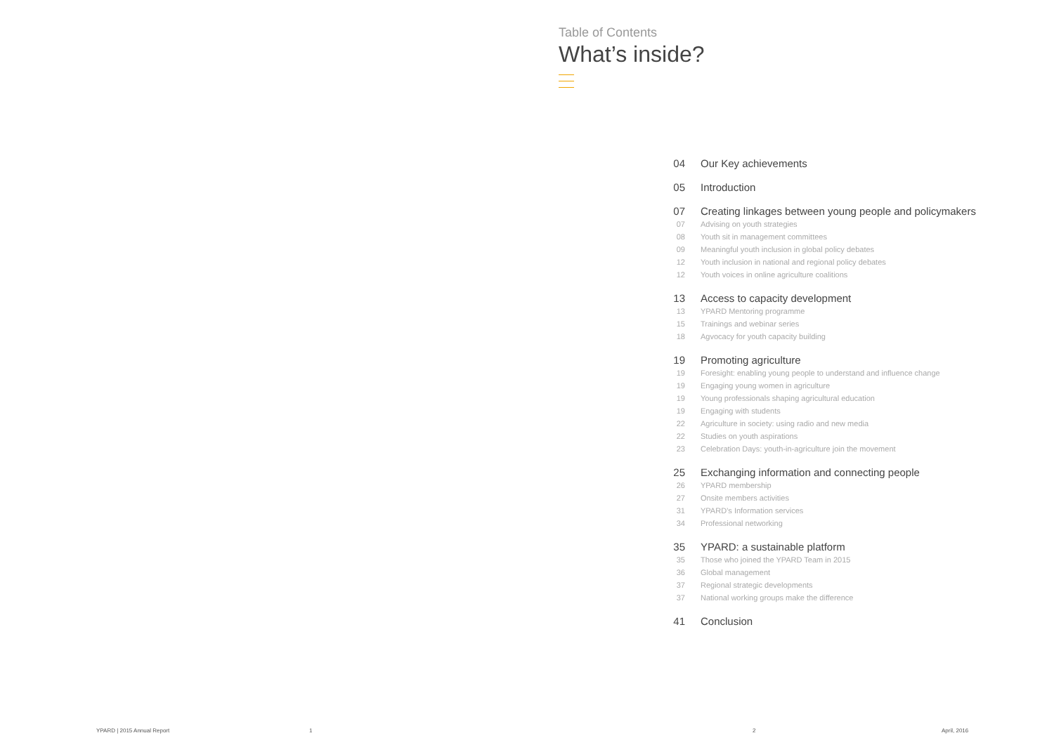Table of Contents
What’s inside?
04 Our Key achievements
05 Introduction
07 Creating linkages between young people and policymakers
07 Advising on youth strategies
08 Youth sit in management committees
09 Meaningful youth inclusion in global policy debates
12 Youth inclusion in national and regional policy debates
12 Youth voices in online agriculture coalitions
13 Access to capacity development
13 YPARD Mentoring programme
15 Trainings and webinar series
18 Agvocacy for youth capacity building
19 Promoting agriculture
19 Foresight: enabling young people to understand and influence change
19 Engaging young women in agriculture
19 Young professionals shaping agricultural education
19 Engaging with students
22 Agriculture in society: using radio and new media
22 Studies on youth aspirations
23 Celebration Days: youth-in-agriculture join the movement
25 Exchanging information and connecting people
26 YPARD membership
27 Onsite members activities
31 YPARD’s Information services
34 Professional networking
35 YPARD: a sustainable platform
35 Those who joined the YPARD Team in 2015
36 Global management
37 Regional strategic developments
37 National working groups make the difference
41 Conclusion
YPARD | 2015 Annual Report 1 2 April, 2016